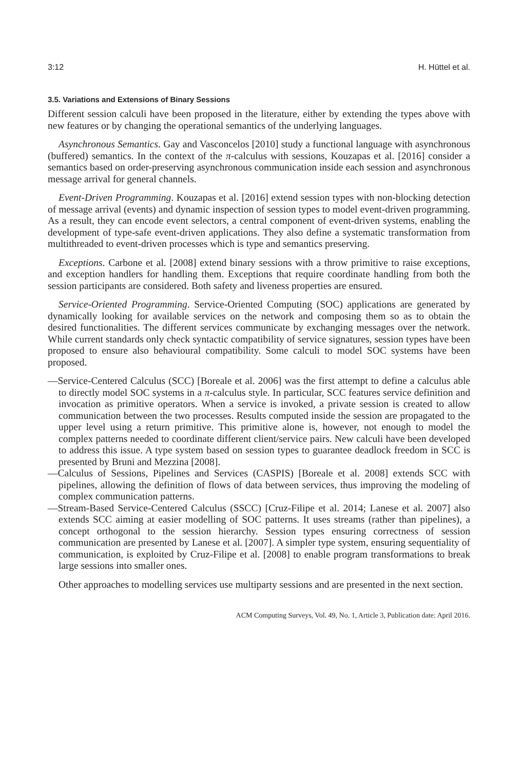3:12 H. Hüttel et al.
3.5. Variations and Extensions of Binary Sessions
Different session calculi have been proposed in the literature, either by extending the types above with new features or by changing the operational semantics of the underlying languages.
Asynchronous Semantics. Gay and Vasconcelos [2010] study a functional language with asynchronous (buffered) semantics. In the context of the π-calculus with sessions, Kouzapas et al. [2016] consider a semantics based on order-preserving asynchronous communication inside each session and asynchronous message arrival for general channels.
Event-Driven Programming. Kouzapas et al. [2016] extend session types with non-blocking detection of message arrival (events) and dynamic inspection of session types to model event-driven programming. As a result, they can encode event selectors, a central component of event-driven systems, enabling the development of type-safe event-driven applications. They also define a systematic transformation from multithreaded to event-driven processes which is type and semantics preserving.
Exceptions. Carbone et al. [2008] extend binary sessions with a throw primitive to raise exceptions, and exception handlers for handling them. Exceptions that require coordinate handling from both the session participants are considered. Both safety and liveness properties are ensured.
Service-Oriented Programming. Service-Oriented Computing (SOC) applications are generated by dynamically looking for available services on the network and composing them so as to obtain the desired functionalities. The different services communicate by exchanging messages over the network. While current standards only check syntactic compatibility of service signatures, session types have been proposed to ensure also behavioural compatibility. Some calculi to model SOC systems have been proposed.
—Service-Centered Calculus (SCC) [Boreale et al. 2006] was the first attempt to define a calculus able to directly model SOC systems in a π-calculus style. In particular, SCC features service definition and invocation as primitive operators. When a service is invoked, a private session is created to allow communication between the two processes. Results computed inside the session are propagated to the upper level using a return primitive. This primitive alone is, however, not enough to model the complex patterns needed to coordinate different client/service pairs. New calculi have been developed to address this issue. A type system based on session types to guarantee deadlock freedom in SCC is presented by Bruni and Mezzina [2008].
—Calculus of Sessions, Pipelines and Services (CASPIS) [Boreale et al. 2008] extends SCC with pipelines, allowing the definition of flows of data between services, thus improving the modeling of complex communication patterns.
—Stream-Based Service-Centered Calculus (SSCC) [Cruz-Filipe et al. 2014; Lanese et al. 2007] also extends SCC aiming at easier modelling of SOC patterns. It uses streams (rather than pipelines), a concept orthogonal to the session hierarchy. Session types ensuring correctness of session communication are presented by Lanese et al. [2007]. A simpler type system, ensuring sequentiality of communication, is exploited by Cruz-Filipe et al. [2008] to enable program transformations to break large sessions into smaller ones.
Other approaches to modelling services use multiparty sessions and are presented in the next section.
ACM Computing Surveys, Vol. 49, No. 1, Article 3, Publication date: April 2016.